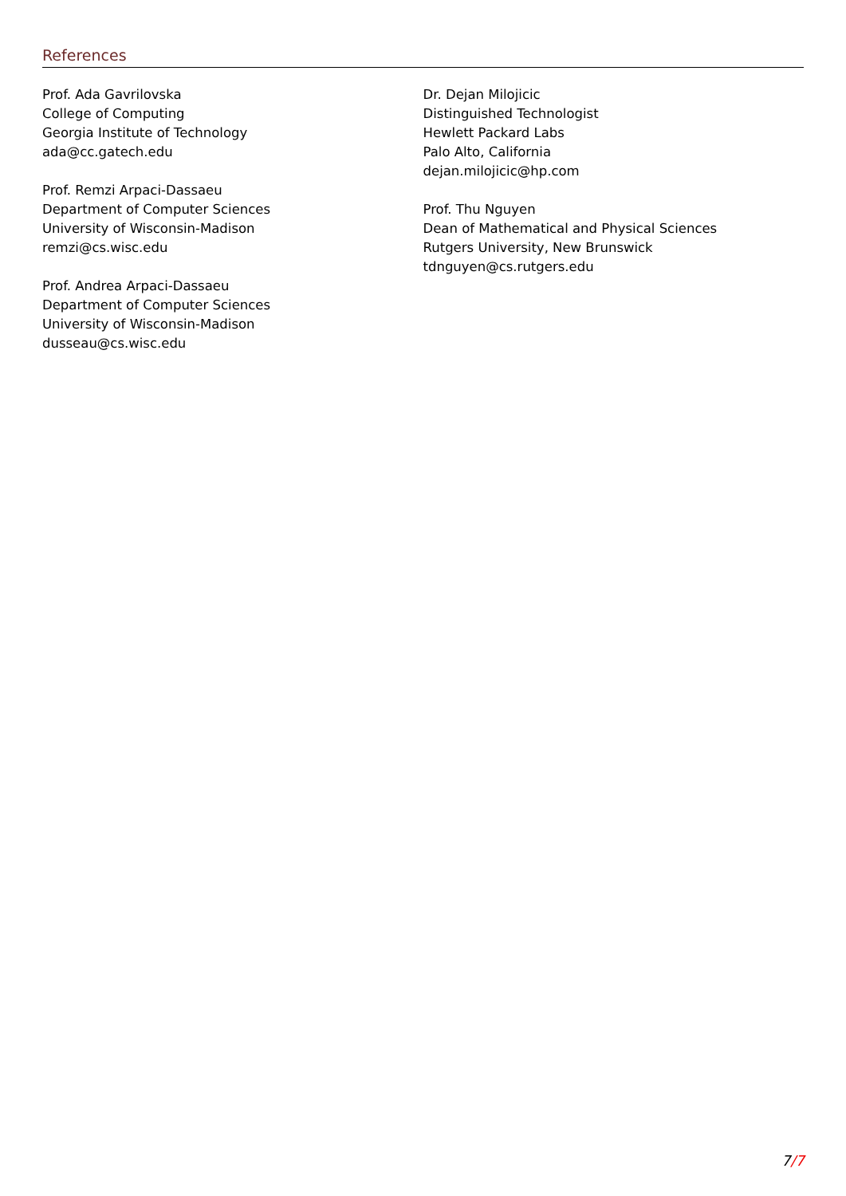References
Prof. Ada Gavrilovska
College of Computing
Georgia Institute of Technology
ada@cc.gatech.edu
Prof. Remzi Arpaci-Dassaeu
Department of Computer Sciences
University of Wisconsin-Madison
remzi@cs.wisc.edu
Prof. Andrea Arpaci-Dassaeu
Department of Computer Sciences
University of Wisconsin-Madison
dusseau@cs.wisc.edu
Dr. Dejan Milojicic
Distinguished Technologist
Hewlett Packard Labs
Palo Alto, California
dejan.milojicic@hp.com
Prof. Thu Nguyen
Dean of Mathematical and Physical Sciences
Rutgers University, New Brunswick
tdnguyen@cs.rutgers.edu
7/7